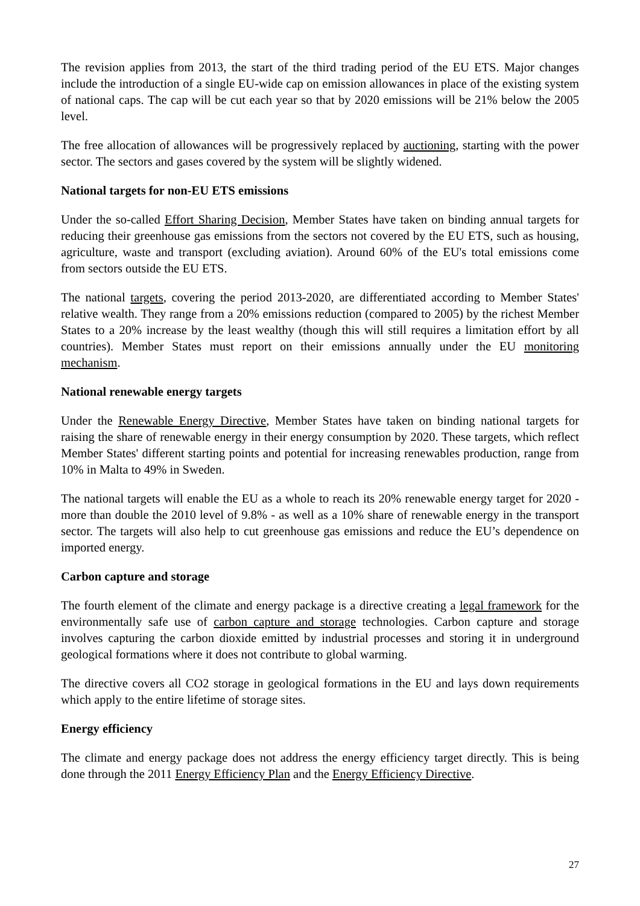The revision applies from 2013, the start of the third trading period of the EU ETS. Major changes include the introduction of a single EU-wide cap on emission allowances in place of the existing system of national caps. The cap will be cut each year so that by 2020 emissions will be 21% below the 2005 level.
The free allocation of allowances will be progressively replaced by auctioning, starting with the power sector. The sectors and gases covered by the system will be slightly widened.
National targets for non-EU ETS emissions
Under the so-called Effort Sharing Decision, Member States have taken on binding annual targets for reducing their greenhouse gas emissions from the sectors not covered by the EU ETS, such as housing, agriculture, waste and transport (excluding aviation). Around 60% of the EU's total emissions come from sectors outside the EU ETS.
The national targets, covering the period 2013-2020, are differentiated according to Member States' relative wealth. They range from a 20% emissions reduction (compared to 2005) by the richest Member States to a 20% increase by the least wealthy (though this will still requires a limitation effort by all countries). Member States must report on their emissions annually under the EU monitoring mechanism.
National renewable energy targets
Under the Renewable Energy Directive, Member States have taken on binding national targets for raising the share of renewable energy in their energy consumption by 2020. These targets, which reflect Member States' different starting points and potential for increasing renewables production, range from 10% in Malta to 49% in Sweden.
The national targets will enable the EU as a whole to reach its 20% renewable energy target for 2020 - more than double the 2010 level of 9.8% - as well as a 10% share of renewable energy in the transport sector. The targets will also help to cut greenhouse gas emissions and reduce the EU’s dependence on imported energy.
Carbon capture and storage
The fourth element of the climate and energy package is a directive creating a legal framework for the environmentally safe use of carbon capture and storage technologies. Carbon capture and storage involves capturing the carbon dioxide emitted by industrial processes and storing it in underground geological formations where it does not contribute to global warming.
The directive covers all CO2 storage in geological formations in the EU and lays down requirements which apply to the entire lifetime of storage sites.
Energy efficiency
The climate and energy package does not address the energy efficiency target directly. This is being done through the 2011 Energy Efficiency Plan and the Energy Efficiency Directive.
27